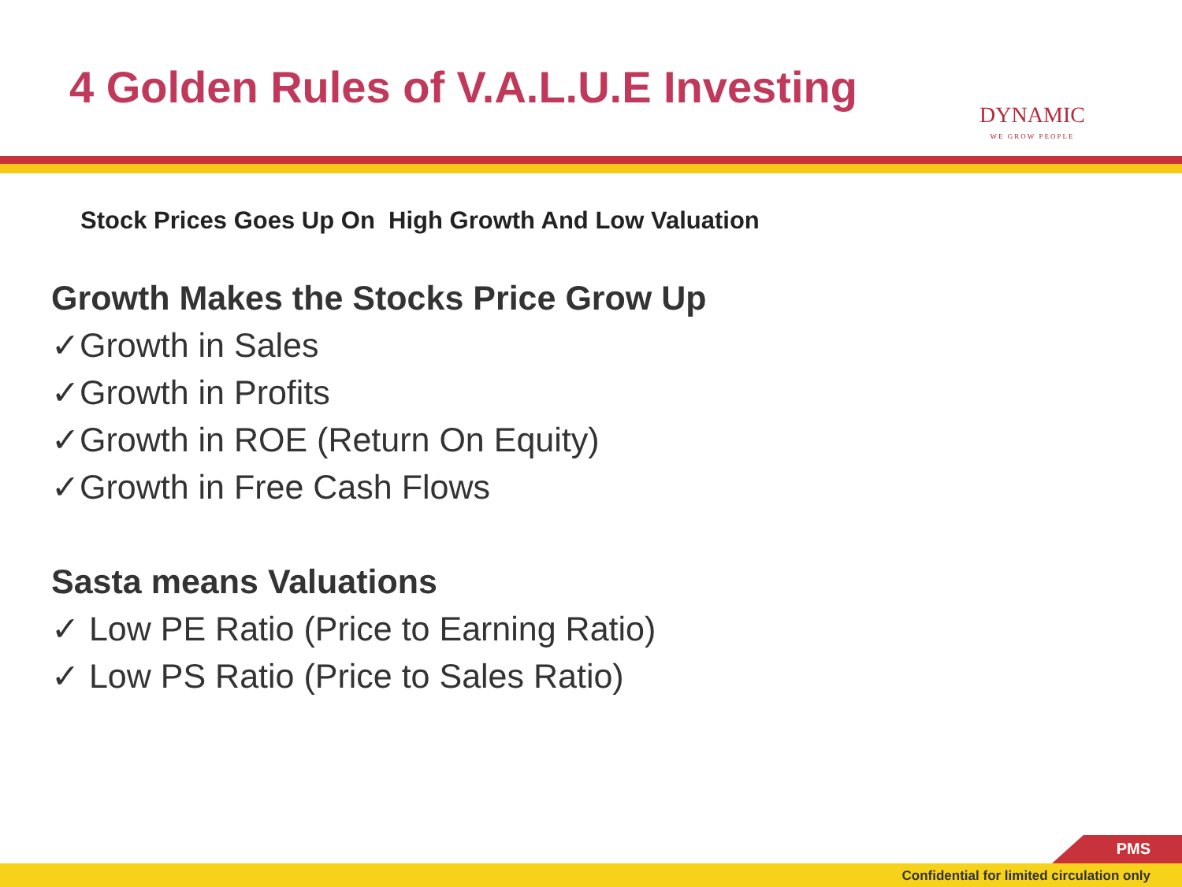4 Golden Rules of V.A.L.U.E Investing
DYNAMIC
WE GROW PEOPLE
Stock Prices Goes Up On High Growth And Low Valuation
Growth Makes the Stocks Price Grow Up
✓Growth in Sales
✓Growth in Profits
✓Growth in ROE (Return On Equity)
✓Growth in Free Cash Flows
Sasta means Valuations
✓ Low PE Ratio (Price to Earning Ratio)
✓ Low PS Ratio (Price to Sales Ratio)
PMS
Confidential for limited circulation only